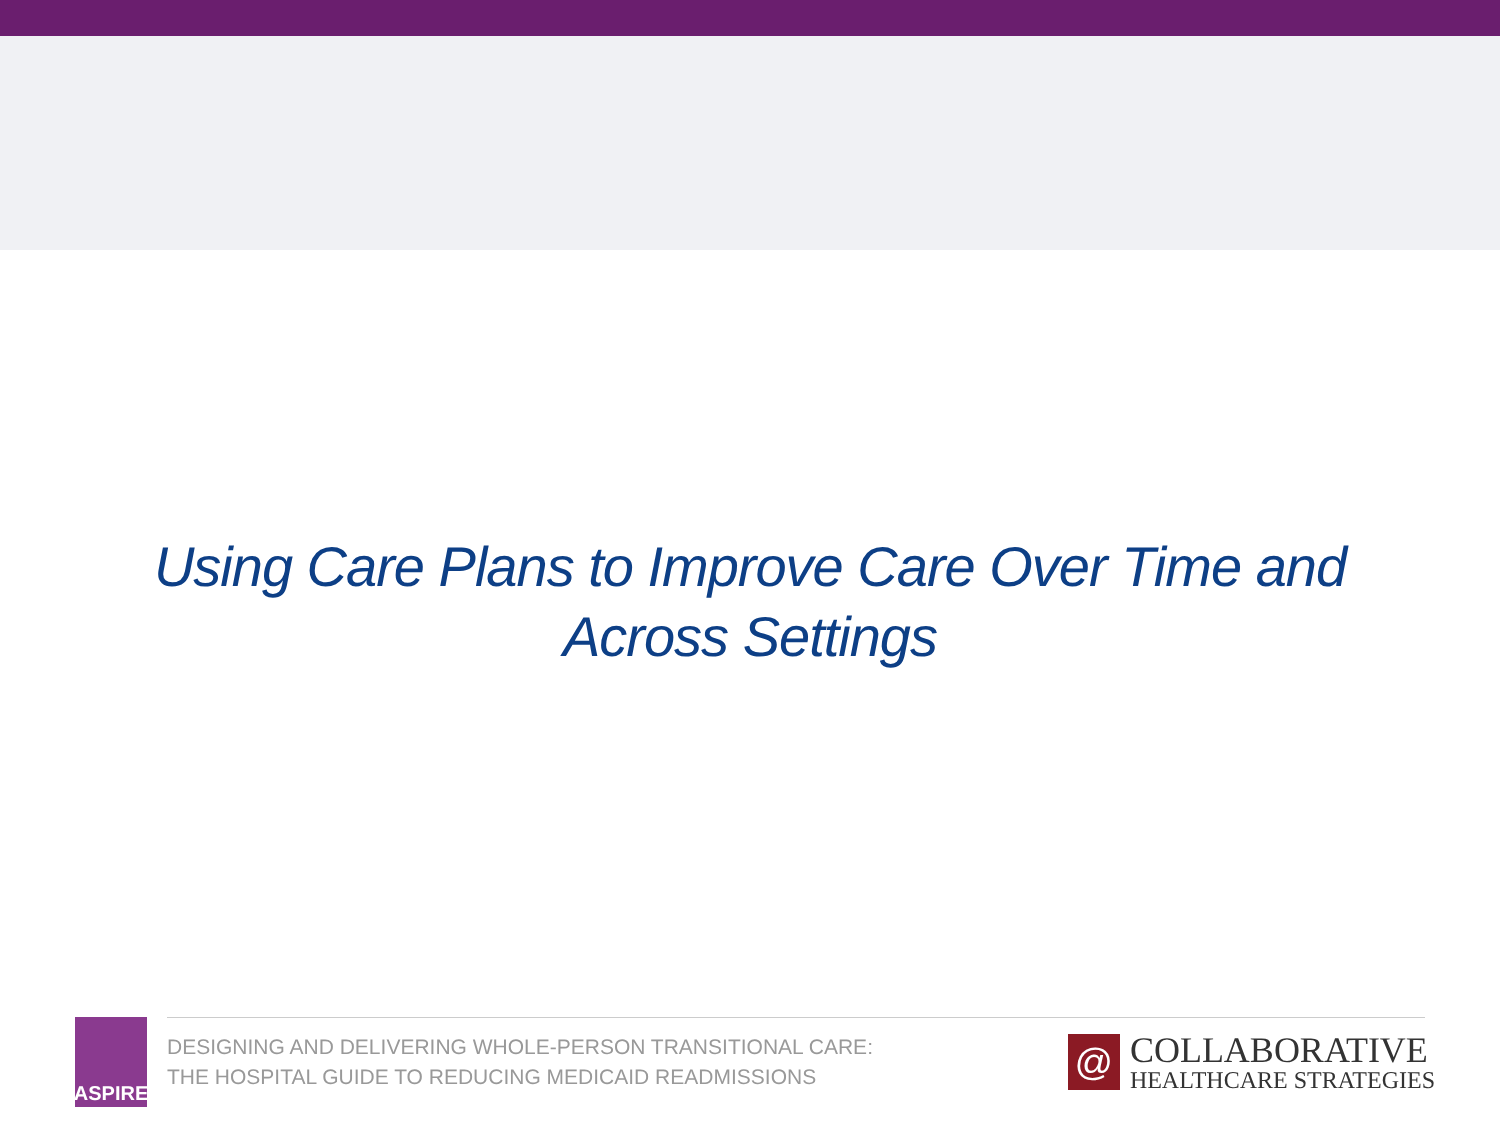Using Care Plans to Improve Care Over Time and
Across Settings
ASPIRE
DESIGNING AND DELIVERING WHOLE-PERSON TRANSITIONAL CARE:
THE HOSPITAL GUIDE TO REDUCING MEDICAID READMISSIONS
@
COLLABORATIVE
HEALTHCARE STRATEGIES